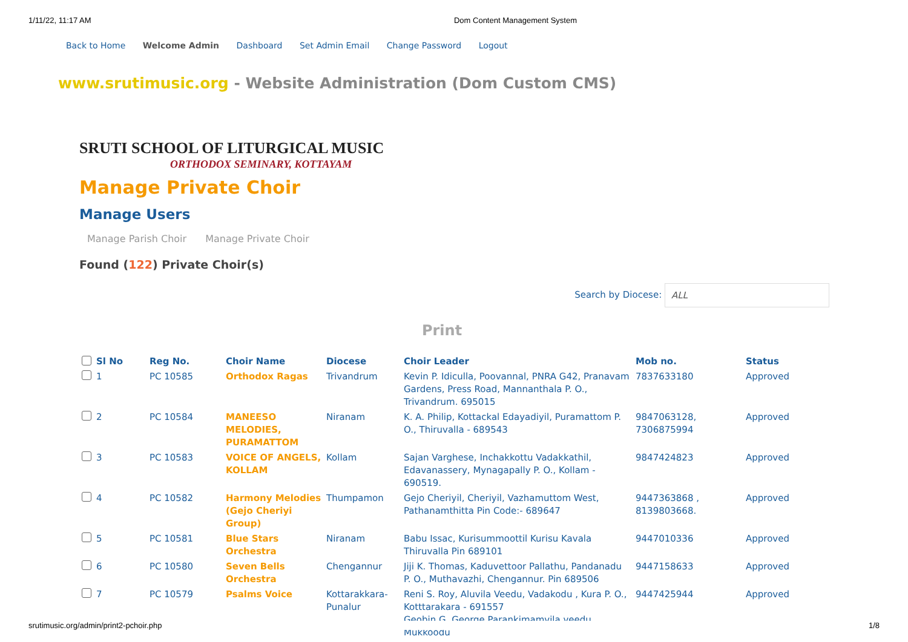1/11/22, 11:17 AM Dom Content Management System
Back to Home Welcome Admin Dashboard Set Admin Email Change Password Logout
www.srutimusic.org - Website Administration (Dom Custom CMS)
SRUTI SCHOOL OF LITURGICAL MUSIC
ORTHODOX SEMINARY, KOTTAYAM
Manage Private Choir
Manage Users
Manage Parish Choir Manage Private Choir
Found (122) Private Choir(s)
Search by Diocese: ALL
Print
| | Sl No | Reg No. | Choir Name | Diocese | Choir Leader | Mob no. | Status |
| --- | --- | --- | --- | --- | --- | --- | --- |
| | 1 | PC 10585 | Orthodox Ragas | Trivandrum | Kevin P. Idiculla, Poovannal, PNRA G42, Pranavam Gardens, Press Road, Mannanthala P. O., Trivandrum. 695015 | 7837633180 | Approved |
| | 2 | PC 10584 | MANEESO MELODIES, PURAMATTOM | Niranam | K. A. Philip, Kottackal Edayadiyil, Puramattom P. O., Thiruvalla - 689543 | 9847063128, 7306875994 | Approved |
| | 3 | PC 10583 | VOICE OF ANGELS, KOLLAM | Kollam | Sajan Varghese, Inchakkottu Vadakkathil, Edavanassery, Mynagapally P. O., Kollam - 690519. | 9847424823 | Approved |
| | 4 | PC 10582 | Harmony Melodies (Gejo Cheriyi Group) | Thumpamon | Gejo Cheriyil, Cheriyil, Vazhamuttom West, Pathanamthitta Pin Code:- 689647 | 9447363868 , 8139803668. | Approved |
| | 5 | PC 10581 | Blue Stars Orchestra | Niranam | Babu Issac, Kurisummoottil Kurisu Kavala Thiruvalla Pin 689101 | 9447010336 | Approved |
| | 6 | PC 10580 | Seven Bells Orchestra | Chengannur | Jiji K. Thomas, Kaduvettoor Pallathu, Pandanadu P. O., Muthavazhi, Chengannur. Pin 689506 | 9447158633 | Approved |
| | 7 | PC 10579 | Psalms Voice | Kottarakkara-Punalur | Reni S. Roy, Aluvila Veedu, Vadakodu , Kura P. O., Kotttarakara - 691557 Geobin G. George Parankimamvila veedu Mukkoodu | 9447425944 | Approved |
srutimusic.org/admin/print2-pchoir.php 1/8